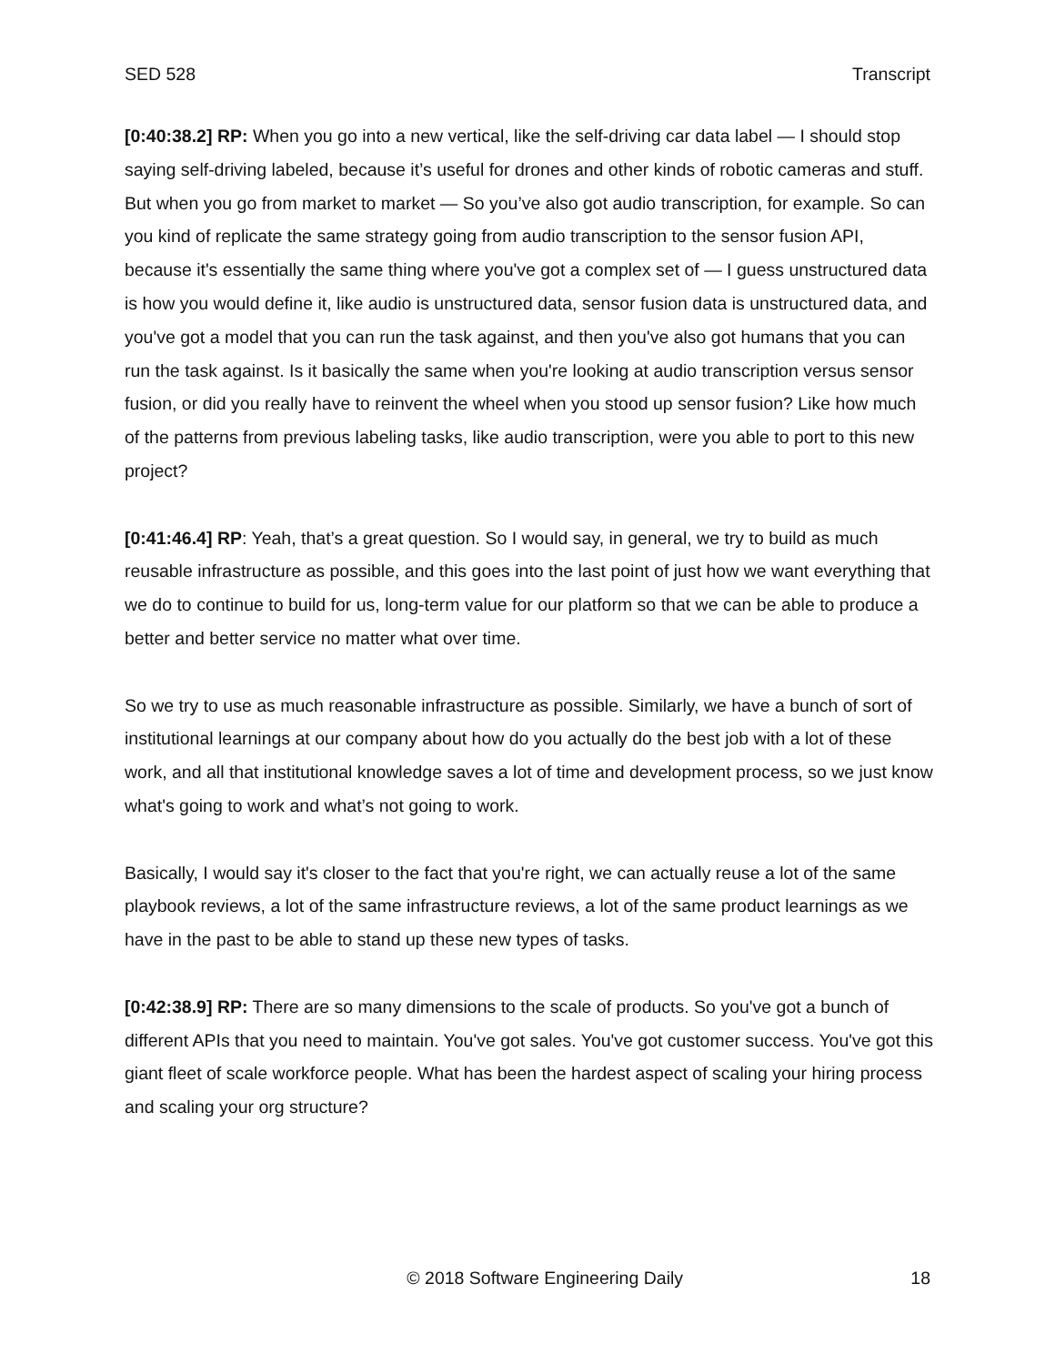SED 528 Transcript
[0:40:38.2] RP: When you go into a new vertical, like the self-driving car data label — I should stop saying self-driving labeled, because it’s useful for drones and other kinds of robotic cameras and stuff. But when you go from market to market — So you’ve also got audio transcription, for example. So can you kind of replicate the same strategy going from audio transcription to the sensor fusion API, because it's essentially the same thing where you've got a complex set of — I guess unstructured data is how you would define it, like audio is unstructured data, sensor fusion data is unstructured data, and you've got a model that you can run the task against, and then you've also got humans that you can run the task against. Is it basically the same when you're looking at audio transcription versus sensor fusion, or did you really have to reinvent the wheel when you stood up sensor fusion? Like how much of the patterns from previous labeling tasks, like audio transcription, were you able to port to this new project?
[0:41:46.4] RP: Yeah, that’s a great question. So I would say, in general, we try to build as much reusable infrastructure as possible, and this goes into the last point of just how we want everything that we do to continue to build for us, long-term value for our platform so that we can be able to produce a better and better service no matter what over time.
So we try to use as much reasonable infrastructure as possible. Similarly, we have a bunch of sort of institutional learnings at our company about how do you actually do the best job with a lot of these work, and all that institutional knowledge saves a lot of time and development process, so we just know what's going to work and what’s not going to work.
Basically, I would say it's closer to the fact that you're right, we can actually reuse a lot of the same playbook reviews, a lot of the same infrastructure reviews, a lot of the same product learnings as we have in the past to be able to stand up these new types of tasks.
[0:42:38.9] RP: There are so many dimensions to the scale of products. So you've got a bunch of different APIs that you need to maintain. You've got sales. You've got customer success. You've got this giant fleet of scale workforce people. What has been the hardest aspect of scaling your hiring process and scaling your org structure?
© 2018 Software Engineering Daily 18